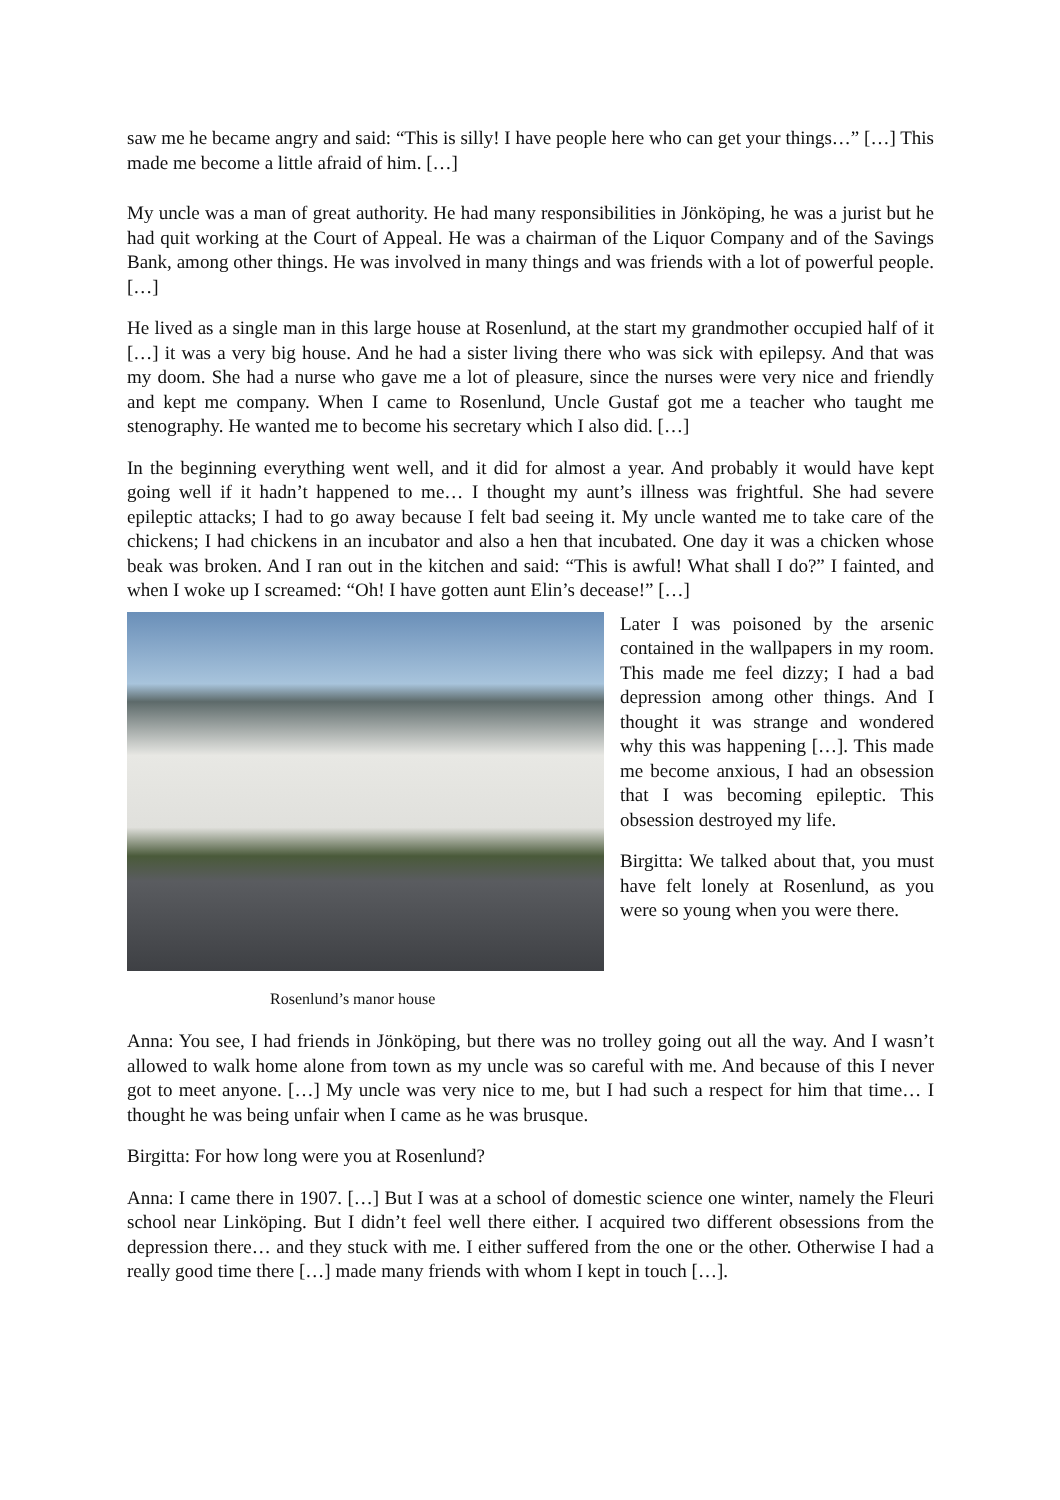saw me he became angry and said: “This is silly! I have people here who can get your things…” […] This made me become a little afraid of him. […]
My uncle was a man of great authority. He had many responsibilities in Jönköping, he was a jurist but he had quit working at the Court of Appeal. He was a chairman of the Liquor Company and of the Savings Bank, among other things. He was involved in many things and was friends with a lot of powerful people. […]
He lived as a single man in this large house at Rosenlund, at the start my grandmother occupied half of it […] it was a very big house. And he had a sister living there who was sick with epilepsy. And that was my doom. She had a nurse who gave me a lot of pleasure, since the nurses were very nice and friendly and kept me company. When I came to Rosenlund, Uncle Gustaf got me a teacher who taught me stenography. He wanted me to become his secretary which I also did. […]
In the beginning everything went well, and it did for almost a year. And probably it would have kept going well if it hadn’t happened to me… I thought my aunt’s illness was frightful. She had severe epileptic attacks; I had to go away because I felt bad seeing it. My uncle wanted me to take care of the chickens; I had chickens in an incubator and also a hen that incubated. One day it was a chicken whose beak was broken. And I ran out in the kitchen and said: “This is awful! What shall I do?” I fainted, and when I woke up I screamed: “Oh! I have gotten aunt Elin’s decease!” […]
Rosenlund’s manor house
Later I was poisoned by the arsenic contained in the wallpapers in my room. This made me feel dizzy; I had a bad depression among other things. And I thought it was strange and wondered why this was happening […]. This made me become anxious, I had an obsession that I was becoming epileptic. This obsession destroyed my life.
Birgitta: We talked about that, you must have felt lonely at Rosenlund, as you were so young when you were there.
Anna: You see, I had friends in Jönköping, but there was no trolley going out all the way. And I wasn’t allowed to walk home alone from town as my uncle was so careful with me. And because of this I never got to meet anyone. […] My uncle was very nice to me, but I had such a respect for him that time… I thought he was being unfair when I came as he was brusque.
Birgitta: For how long were you at Rosenlund?
Anna: I came there in 1907. […] But I was at a school of domestic science one winter, namely the Fleuri school near Linköping. But I didn’t feel well there either. I acquired two different obsessions from the depression there… and they stuck with me. I either suffered from the one or the other. Otherwise I had a really good time there […] made many friends with whom I kept in touch […].